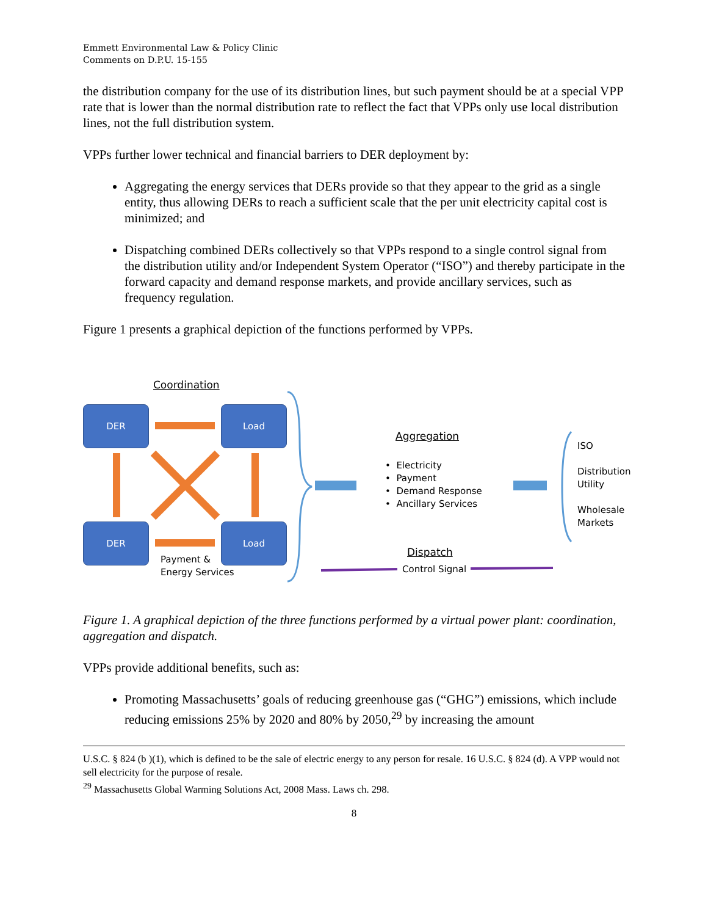Emmett Environmental Law & Policy Clinic
Comments on D.P.U. 15-155
the distribution company for the use of its distribution lines, but such payment should be at a special VPP rate that is lower than the normal distribution rate to reflect the fact that VPPs only use local distribution lines, not the full distribution system.
VPPs further lower technical and financial barriers to DER deployment by:
Aggregating the energy services that DERs provide so that they appear to the grid as a single entity, thus allowing DERs to reach a sufficient scale that the per unit electricity capital cost is minimized; and
Dispatching combined DERs collectively so that VPPs respond to a single control signal from the distribution utility and/or Independent System Operator (“ISO”) and thereby participate in the forward capacity and demand response markets, and provide ancillary services, such as frequency regulation.
Figure 1 presents a graphical depiction of the functions performed by VPPs.
DER Load
DER Load
Coordination
Payment &
Energy Services
Aggregation
• Electricity
• Payment
• Demand Response
• Ancillary Services
ISO
Distribution
Utility
Wholesale
Markets
Dispatch
Control Signal
Figure 1. A graphical depiction of the three functions performed by a virtual power plant: coordination, aggregation and dispatch.
VPPs provide additional benefits, such as:
Promoting Massachusetts’ goals of reducing greenhouse gas (“GHG”) emissions, which include reducing emissions 25% by 2020 and 80% by 2050,<sup>29</sup> by increasing the amount
U.S.C. § 824 (b )(1), which is defined to be the sale of electric energy to any person for resale. 16 U.S.C. § 824 (d). A VPP would not sell electricity for the purpose of resale.
<sup>29</sup> Massachusetts Global Warming Solutions Act, 2008 Mass. Laws ch. 298.
8